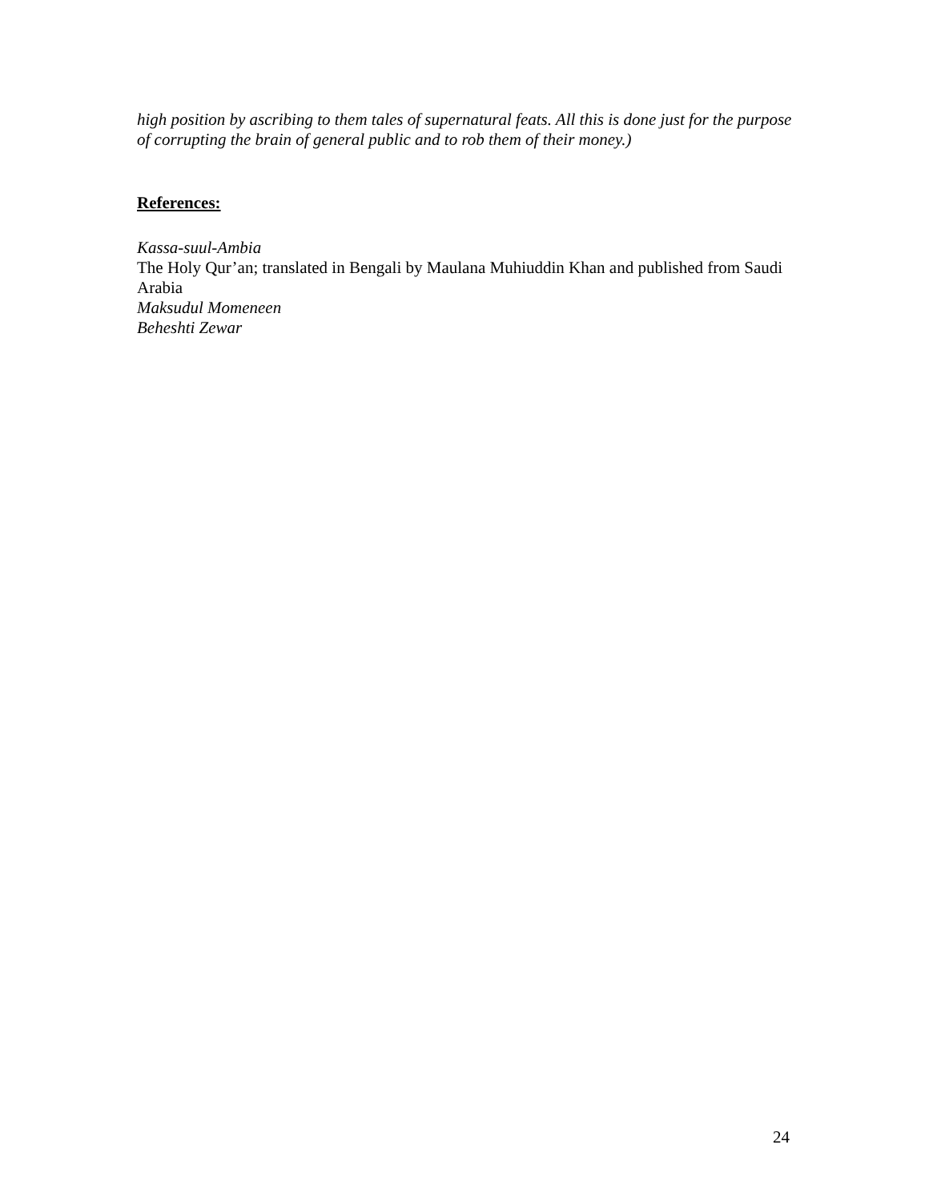high position by ascribing to them tales of supernatural feats. All this is done just for the purpose of corrupting the brain of general public and to rob them of their money.)
References:
Kassa-suul-Ambia
The Holy Qur’an; translated in Bengali by Maulana Muhiuddin Khan and published from Saudi Arabia
Maksudul Momeneen
Beheshti Zewar
24